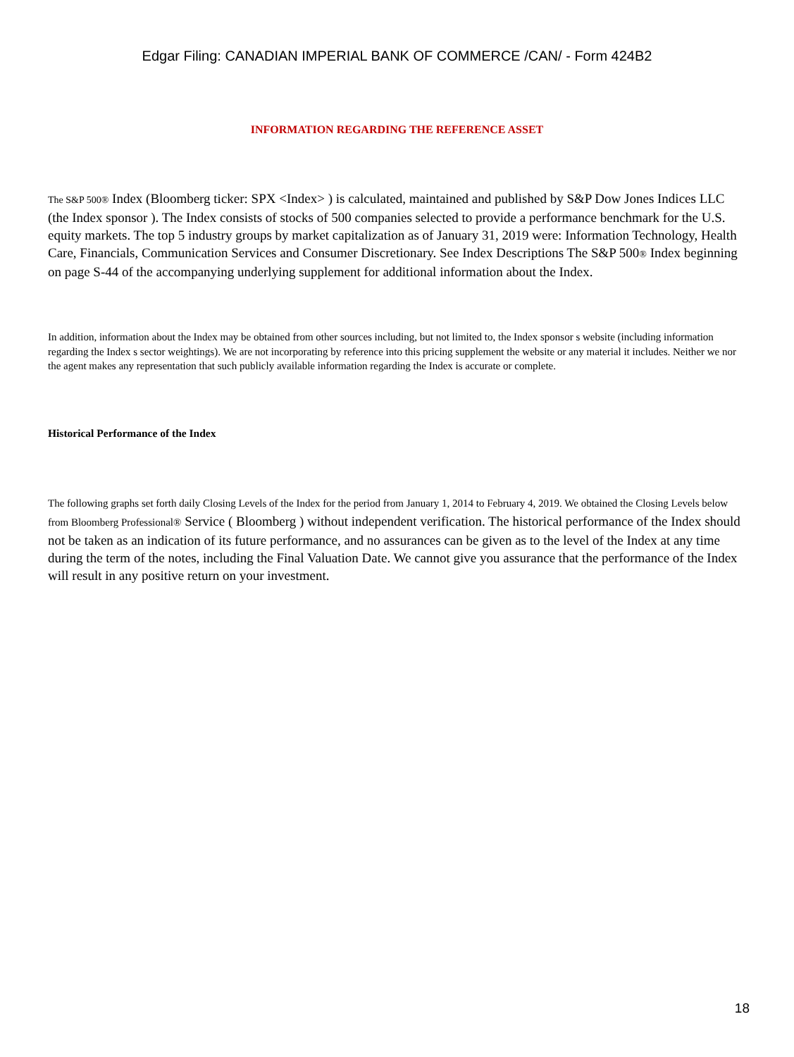Edgar Filing: CANADIAN IMPERIAL BANK OF COMMERCE /CAN/ - Form 424B2
INFORMATION REGARDING THE REFERENCE ASSET
The S&P 500® Index (Bloomberg ticker: SPX <Index> ) is calculated, maintained and published by S&P Dow Jones Indices LLC (the Index sponsor ). The Index consists of stocks of 500 companies selected to provide a performance benchmark for the U.S. equity markets. The top 5 industry groups by market capitalization as of January 31, 2019 were: Information Technology, Health Care, Financials, Communication Services and Consumer Discretionary. See Index Descriptions The S&P 500® Index beginning on page S-44 of the accompanying underlying supplement for additional information about the Index.
In addition, information about the Index may be obtained from other sources including, but not limited to, the Index sponsor s website (including information regarding the Index s sector weightings). We are not incorporating by reference into this pricing supplement the website or any material it includes. Neither we nor the agent makes any representation that such publicly available information regarding the Index is accurate or complete.
Historical Performance of the Index
The following graphs set forth daily Closing Levels of the Index for the period from January 1, 2014 to February 4, 2019. We obtained the Closing Levels below from Bloomberg Professional® Service ( Bloomberg ) without independent verification. The historical performance of the Index should not be taken as an indication of its future performance, and no assurances can be given as to the level of the Index at any time during the term of the notes, including the Final Valuation Date. We cannot give you assurance that the performance of the Index will result in any positive return on your investment.
18